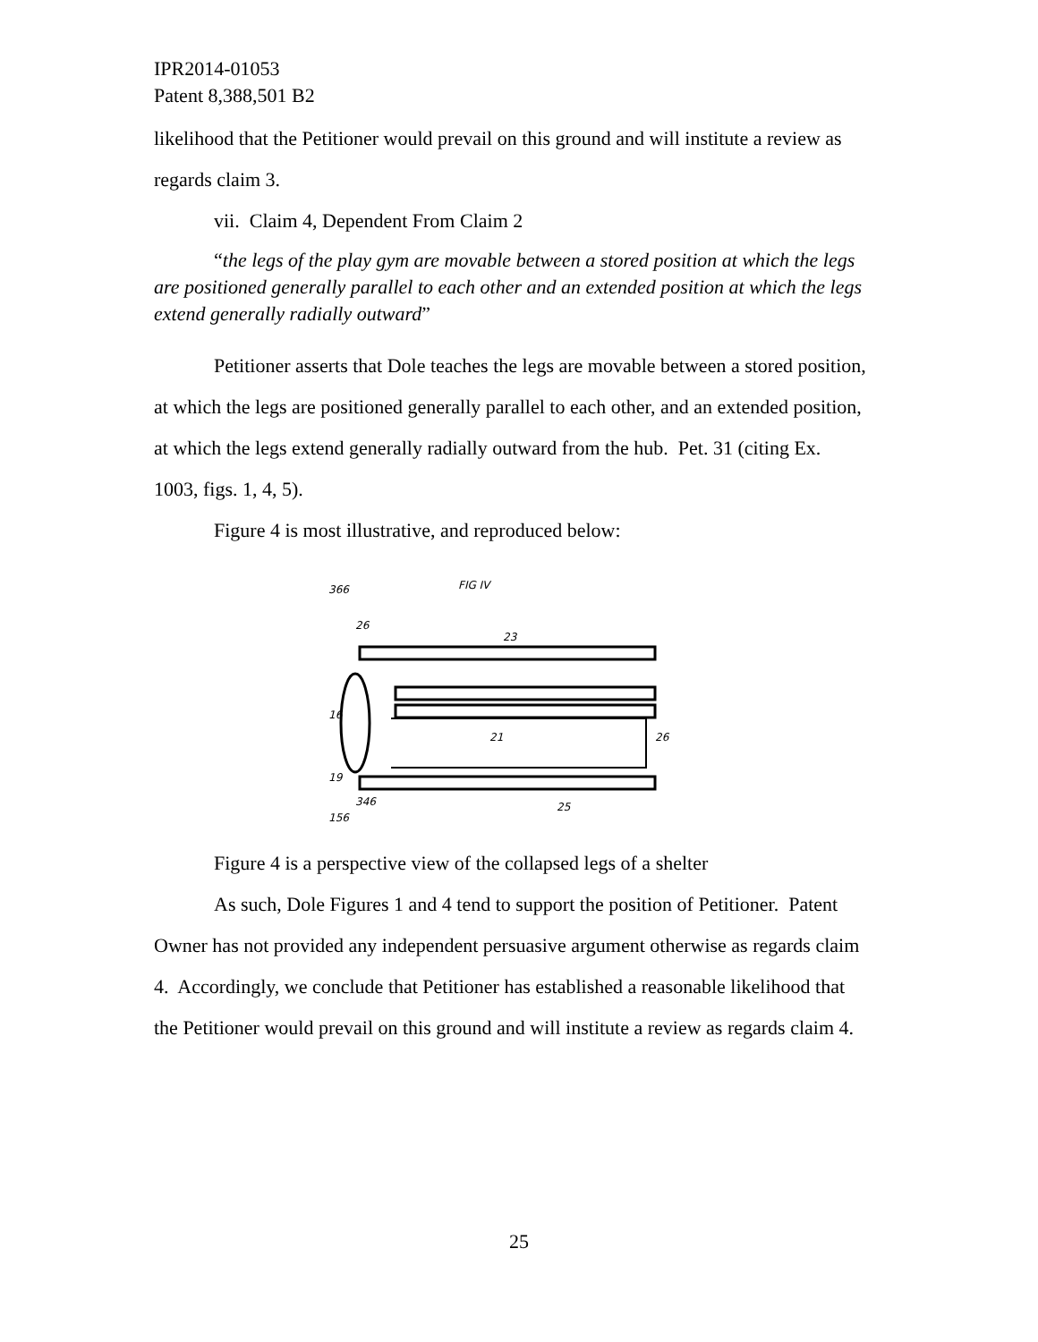IPR2014-01053
Patent 8,388,501 B2
likelihood that the Petitioner would prevail on this ground and will institute a review as regards claim 3.
vii. Claim 4, Dependent From Claim 2
“the legs of the play gym are movable between a stored position at which the legs are positioned generally parallel to each other and an extended position at which the legs extend generally radially outward”
Petitioner asserts that Dole teaches the legs are movable between a stored position, at which the legs are positioned generally parallel to each other, and an extended position, at which the legs extend generally radially outward from the hub. Pet. 31 (citing Ex. 1003, figs. 1, 4, 5).
Figure 4 is most illustrative, and reproduced below:
366
FIG IV
26
23
21
26
16
19
346
25
156
Figure 4 is a perspective view of the collapsed legs of a shelter
As such, Dole Figures 1 and 4 tend to support the position of Petitioner. Patent Owner has not provided any independent persuasive argument otherwise as regards claim 4. Accordingly, we conclude that Petitioner has established a reasonable likelihood that the Petitioner would prevail on this ground and will institute a review as regards claim 4.
25